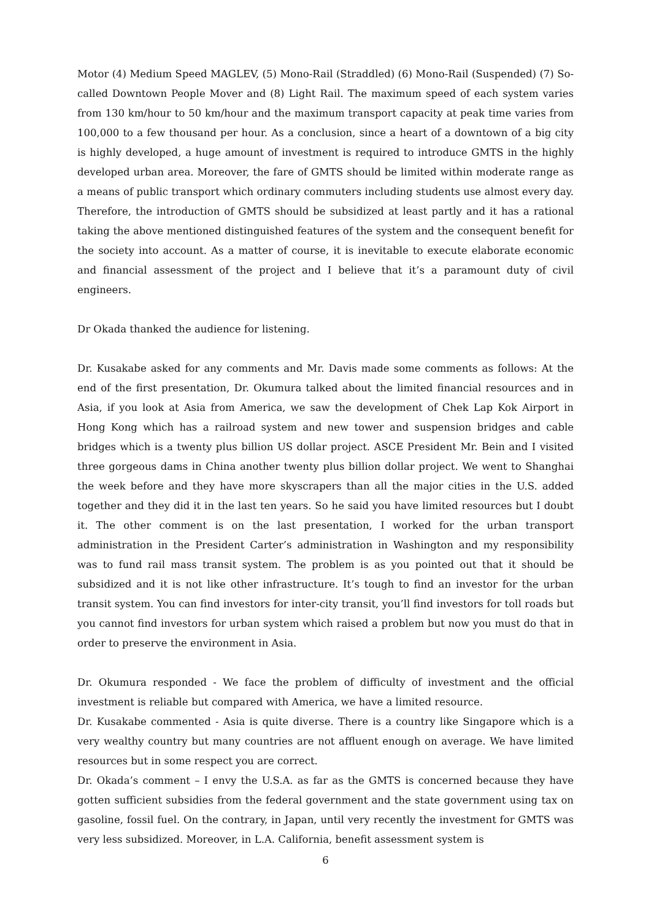Motor (4) Medium Speed MAGLEV, (5) Mono-Rail (Straddled) (6) Mono-Rail (Suspended) (7) So-called Downtown People Mover and (8) Light Rail. The maximum speed of each system varies from 130 km/hour to 50 km/hour and the maximum transport capacity at peak time varies from 100,000 to a few thousand per hour. As a conclusion, since a heart of a downtown of a big city is highly developed, a huge amount of investment is required to introduce GMTS in the highly developed urban area. Moreover, the fare of GMTS should be limited within moderate range as a means of public transport which ordinary commuters including students use almost every day. Therefore, the introduction of GMTS should be subsidized at least partly and it has a rational taking the above mentioned distinguished features of the system and the consequent benefit for the society into account. As a matter of course, it is inevitable to execute elaborate economic and financial assessment of the project and I believe that it’s a paramount duty of civil engineers.
Dr Okada thanked the audience for listening.
Dr. Kusakabe asked for any comments and Mr. Davis made some comments as follows: At the end of the first presentation, Dr. Okumura talked about the limited financial resources and in Asia, if you look at Asia from America, we saw the development of Chek Lap Kok Airport in Hong Kong which has a railroad system and new tower and suspension bridges and cable bridges which is a twenty plus billion US dollar project. ASCE President Mr. Bein and I visited three gorgeous dams in China another twenty plus billion dollar project. We went to Shanghai the week before and they have more skyscrapers than all the major cities in the U.S. added together and they did it in the last ten years. So he said you have limited resources but I doubt it. The other comment is on the last presentation, I worked for the urban transport administration in the President Carter’s administration in Washington and my responsibility was to fund rail mass transit system. The problem is as you pointed out that it should be subsidized and it is not like other infrastructure. It’s tough to find an investor for the urban transit system. You can find investors for inter-city transit, you’ll find investors for toll roads but you cannot find investors for urban system which raised a problem but now you must do that in order to preserve the environment in Asia.
Dr. Okumura responded - We face the problem of difficulty of investment and the official investment is reliable but compared with America, we have a limited resource.
Dr. Kusakabe commented - Asia is quite diverse. There is a country like Singapore which is a very wealthy country but many countries are not affluent enough on average. We have limited resources but in some respect you are correct.
Dr. Okada’s comment – I envy the U.S.A. as far as the GMTS is concerned because they have gotten sufficient subsidies from the federal government and the state government using tax on gasoline, fossil fuel. On the contrary, in Japan, until very recently the investment for GMTS was very less subsidized. Moreover, in L.A. California, benefit assessment system is
6